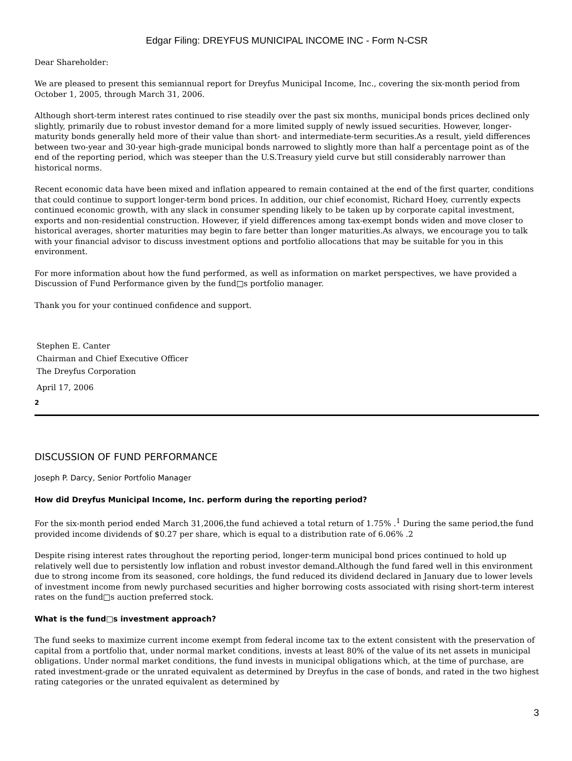Edgar Filing: DREYFUS MUNICIPAL INCOME INC - Form N-CSR
Dear Shareholder:
We are pleased to present this semiannual report for Dreyfus Municipal Income, Inc., covering the six-month period from October 1, 2005, through March 31, 2006.
Although short-term interest rates continued to rise steadily over the past six months, municipal bonds prices declined only slightly, primarily due to robust investor demand for a more limited supply of newly issued securities. However, longer-maturity bonds generally held more of their value than short- and intermediate-term securities.As a result, yield differences between two-year and 30-year high-grade municipal bonds narrowed to slightly more than half a percentage point as of the end of the reporting period, which was steeper than the U.S.Treasury yield curve but still considerably narrower than historical norms.
Recent economic data have been mixed and inflation appeared to remain contained at the end of the first quarter, conditions that could continue to support longer-term bond prices. In addition, our chief economist, Richard Hoey, currently expects continued economic growth, with any slack in consumer spending likely to be taken up by corporate capital investment, exports and non-residential construction. However, if yield differences among tax-exempt bonds widen and move closer to historical averages, shorter maturities may begin to fare better than longer maturities.As always, we encourage you to talk with your financial advisor to discuss investment options and portfolio allocations that may be suitable for you in this environment.
For more information about how the fund performed, as well as information on market perspectives, we have provided a Discussion of Fund Performance given by the fund□s portfolio manager.
Thank you for your continued confidence and support.
Stephen E. Canter
Chairman and Chief Executive Officer
The Dreyfus Corporation
April 17, 2006
2
DISCUSSION OF FUND PERFORMANCE
Joseph P. Darcy, Senior Portfolio Manager
How did Dreyfus Municipal Income, Inc. perform during the reporting period?
For the six-month period ended March 31,2006,the fund achieved a total return of 1.75% .<sup>1</sup> During the same period,the fund provided income dividends of $0.27 per share, which is equal to a distribution rate of 6.06% .2
Despite rising interest rates throughout the reporting period, longer-term municipal bond prices continued to hold up relatively well due to persistently low inflation and robust investor demand.Although the fund fared well in this environment due to strong income from its seasoned, core holdings, the fund reduced its dividend declared in January due to lower levels of investment income from newly purchased securities and higher borrowing costs associated with rising short-term interest rates on the fund□s auction preferred stock.
What is the fund□s investment approach?
The fund seeks to maximize current income exempt from federal income tax to the extent consistent with the preservation of capital from a portfolio that, under normal market conditions, invests at least 80% of the value of its net assets in municipal obligations. Under normal market conditions, the fund invests in municipal obligations which, at the time of purchase, are rated investment-grade or the unrated equivalent as determined by Dreyfus in the case of bonds, and rated in the two highest rating categories or the unrated equivalent as determined by
3